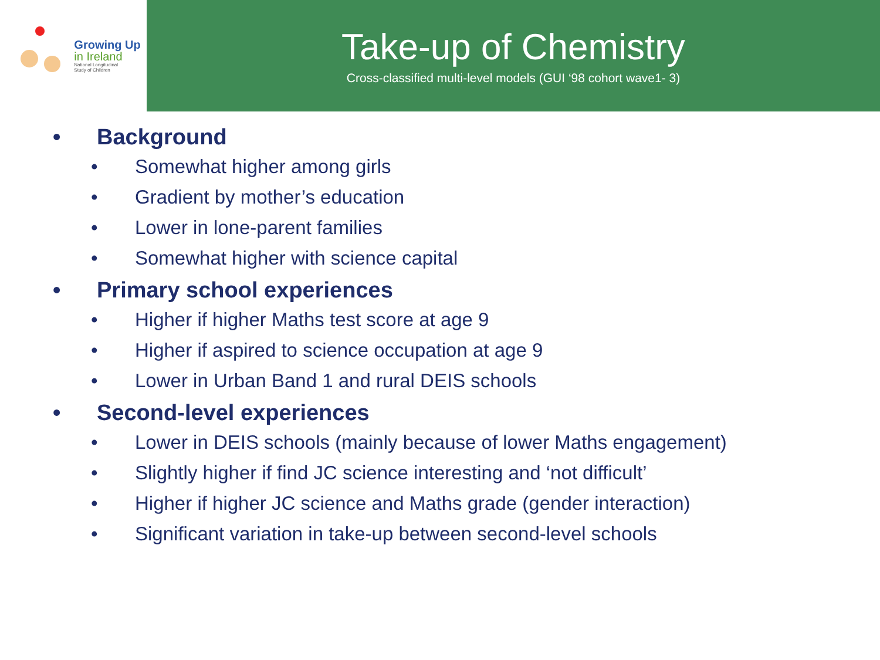Growing Up
in Ireland
National Longitudinal
Study of Children
Take-up of Chemistry
Cross-classified multi-level models (GUI ‘98 cohort wave1- 3)
• Background
• Somewhat higher among girls
• Gradient by mother’s education
• Lower in lone-parent families
• Somewhat higher with science capital
• Primary school experiences
• Higher if higher Maths test score at age 9
• Higher if aspired to science occupation at age 9
• Lower in Urban Band 1 and rural DEIS schools
• Second-level experiences
• Lower in DEIS schools (mainly because of lower Maths engagement)
• Slightly higher if find JC science interesting and ‘not difficult’
• Higher if higher JC science and Maths grade (gender interaction)
• Significant variation in take-up between second-level schools